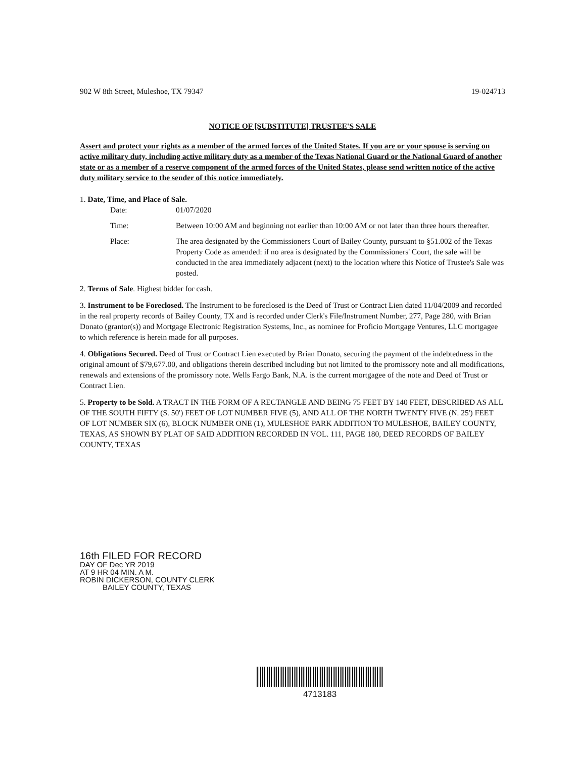902 W 8th Street, Muleshoe, TX 79347 19-024713
NOTICE OF [SUBSTITUTE] TRUSTEE'S SALE
Assert and protect your rights as a member of the armed forces of the United States. If you are or your spouse is serving on active military duty, including active military duty as a member of the Texas National Guard or the National Guard of another state or as a member of a reserve component of the armed forces of the United States, please send written notice of the active duty military service to the sender of this notice immediately.
1. Date, Time, and Place of Sale.
| Date: | 01/07/2020 |
| Time: | Between 10:00 AM and beginning not earlier than 10:00 AM or not later than three hours thereafter. |
| Place: | The area designated by the Commissioners Court of Bailey County, pursuant to §51.002 of the Texas Property Code as amended: if no area is designated by the Commissioners' Court, the sale will be conducted in the area immediately adjacent (next) to the location where this Notice of Trustee's Sale was posted. |
2. Terms of Sale. Highest bidder for cash.
3. Instrument to be Foreclosed. The Instrument to be foreclosed is the Deed of Trust or Contract Lien dated 11/04/2009 and recorded in the real property records of Bailey County, TX and is recorded under Clerk's File/Instrument Number, 277, Page 280, with Brian Donato (grantor(s)) and Mortgage Electronic Registration Systems, Inc., as nominee for Proficio Mortgage Ventures, LLC mortgagee to which reference is herein made for all purposes.
4. Obligations Secured. Deed of Trust or Contract Lien executed by Brian Donato, securing the payment of the indebtedness in the original amount of $79,677.00, and obligations therein described including but not limited to the promissory note and all modifications, renewals and extensions of the promissory note. Wells Fargo Bank, N.A. is the current mortgagee of the note and Deed of Trust or Contract Lien.
5. Property to be Sold. A TRACT IN THE FORM OF A RECTANGLE AND BEING 75 FEET BY 140 FEET, DESCRIBED AS ALL OF THE SOUTH FIFTY (S. 50') FEET OF LOT NUMBER FIVE (5), AND ALL OF THE NORTH TWENTY FIVE (N. 25') FEET OF LOT NUMBER SIX (6), BLOCK NUMBER ONE (1), MULESHOE PARK ADDITION TO MULESHOE, BAILEY COUNTY, TEXAS, AS SHOWN BY PLAT OF SAID ADDITION RECORDED IN VOL. 111, PAGE 180, DEED RECORDS OF BAILEY COUNTY, TEXAS
16th FILED FOR RECORD
DAY OF Dec YR 2019
AT 9 HR 04 MIN. A M.
ROBIN DICKERSON, COUNTY CLERK
BAILEY COUNTY, TEXAS
4713183